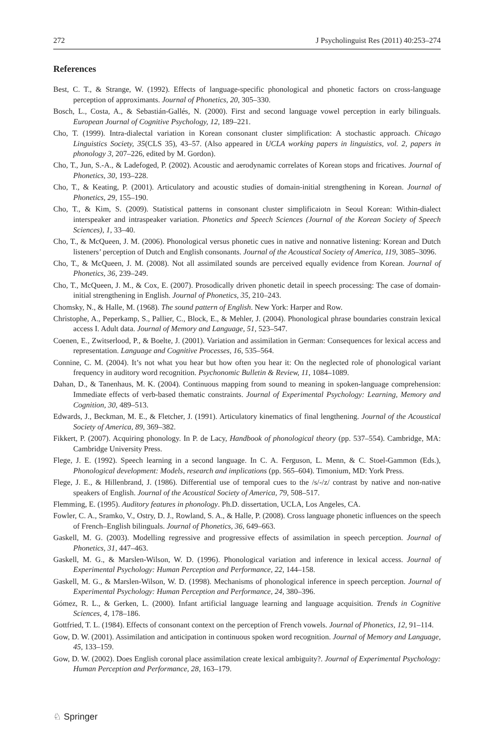272 J Psycholinguist Res (2011) 40:253–274
References
Best, C. T., & Strange, W. (1992). Effects of language-specific phonological and phonetic factors on cross-language perception of approximants. Journal of Phonetics, 20, 305–330.
Bosch, L., Costa, A., & Sebastián-Gallés, N. (2000). First and second language vowel perception in early bilinguals. European Journal of Cognitive Psychology, 12, 189–221.
Cho, T. (1999). Intra-dialectal variation in Korean consonant cluster simplification: A stochastic approach. Chicago Linguistics Society, 35(CLS 35), 43–57. (Also appeared in UCLA working papers in linguistics, vol. 2, papers in phonology 3, 207–226, edited by M. Gordon).
Cho, T., Jun, S.-A., & Ladefoged, P. (2002). Acoustic and aerodynamic correlates of Korean stops and fricatives. Journal of Phonetics, 30, 193–228.
Cho, T., & Keating, P. (2001). Articulatory and acoustic studies of domain-initial strengthening in Korean. Journal of Phonetics, 29, 155–190.
Cho, T., & Kim, S. (2009). Statistical patterns in consonant cluster simplificaiotn in Seoul Korean: Within-dialect interspeaker and intraspeaker variation. Phonetics and Speech Sciences (Journal of the Korean Society of Speech Sciences), 1, 33–40.
Cho, T., & McQueen, J. M. (2006). Phonological versus phonetic cues in native and nonnative listening: Korean and Dutch listeners’ perception of Dutch and English consonants. Journal of the Acoustical Society of America, 119, 3085–3096.
Cho, T., & McQueen, J. M. (2008). Not all assimilated sounds are perceived equally evidence from Korean. Journal of Phonetics, 36, 239–249.
Cho, T., McQueen, J. M., & Cox, E. (2007). Prosodically driven phonetic detail in speech processing: The case of domain-initial strengthening in English. Journal of Phonetics, 35, 210–243.
Chomsky, N., & Halle, M. (1968). The sound pattern of English. New York: Harper and Row.
Christophe, A., Peperkamp, S., Pallier, C., Block, E., & Mehler, J. (2004). Phonological phrase boundaries constrain lexical access I. Adult data. Journal of Memory and Language, 51, 523–547.
Coenen, E., Zwitserlood, P., & Boelte, J. (2001). Variation and assimilation in German: Consequences for lexical access and representation. Language and Cognitive Processes, 16, 535–564.
Connine, C. M. (2004). It’s not what you hear but how often you hear it: On the neglected role of phonological variant frequency in auditory word recognition. Psychonomic Bulletin & Review, 11, 1084–1089.
Dahan, D., & Tanenhaus, M. K. (2004). Continuous mapping from sound to meaning in spoken-language comprehension: Immediate effects of verb-based thematic constraints. Journal of Experimental Psychology: Learning, Memory and Cognition, 30, 489–513.
Edwards, J., Beckman, M. E., & Fletcher, J. (1991). Articulatory kinematics of final lengthening. Journal of the Acoustical Society of America, 89, 369–382.
Fikkert, P. (2007). Acquiring phonology. In P. de Lacy, Handbook of phonological theory (pp. 537–554). Cambridge, MA: Cambridge University Press.
Flege, J. E. (1992). Speech learning in a second language. In C. A. Ferguson, L. Menn, & C. Stoel-Gammon (Eds.), Phonological development: Models, research and implications (pp. 565–604). Timonium, MD: York Press.
Flege, J. E., & Hillenbrand, J. (1986). Differential use of temporal cues to the /s/-/z/ contrast by native and non-native speakers of English. Journal of the Acoustical Society of America, 79, 508–517.
Flemming, E. (1995). Auditory features in phonology. Ph.D. dissertation, UCLA, Los Angeles, CA.
Fowler, C. A., Sramko, V., Ostry, D. J., Rowland, S. A., & Halle, P. (2008). Cross language phonetic influences on the speech of French–English bilinguals. Journal of Phonetics, 36, 649–663.
Gaskell, M. G. (2003). Modelling regressive and progressive effects of assimilation in speech perception. Journal of Phonetics, 31, 447–463.
Gaskell, M. G., & Marslen-Wilson, W. D. (1996). Phonological variation and inference in lexical access. Journal of Experimental Psychology: Human Perception and Performance, 22, 144–158.
Gaskell, M. G., & Marslen-Wilson, W. D. (1998). Mechanisms of phonological inference in speech perception. Journal of Experimental Psychology: Human Perception and Performance, 24, 380–396.
Gómez, R. L., & Gerken, L. (2000). Infant artificial language learning and language acquisition. Trends in Cognitive Sciences, 4, 178–186.
Gottfried, T. L. (1984). Effects of consonant context on the perception of French vowels. Journal of Phonetics, 12, 91–114.
Gow, D. W. (2001). Assimilation and anticipation in continuous spoken word recognition. Journal of Memory and Language, 45, 133–159.
Gow, D. W. (2002). Does English coronal place assimilation create lexical ambiguity?. Journal of Experimental Psychology: Human Perception and Performance, 28, 163–179.
♘ Springer